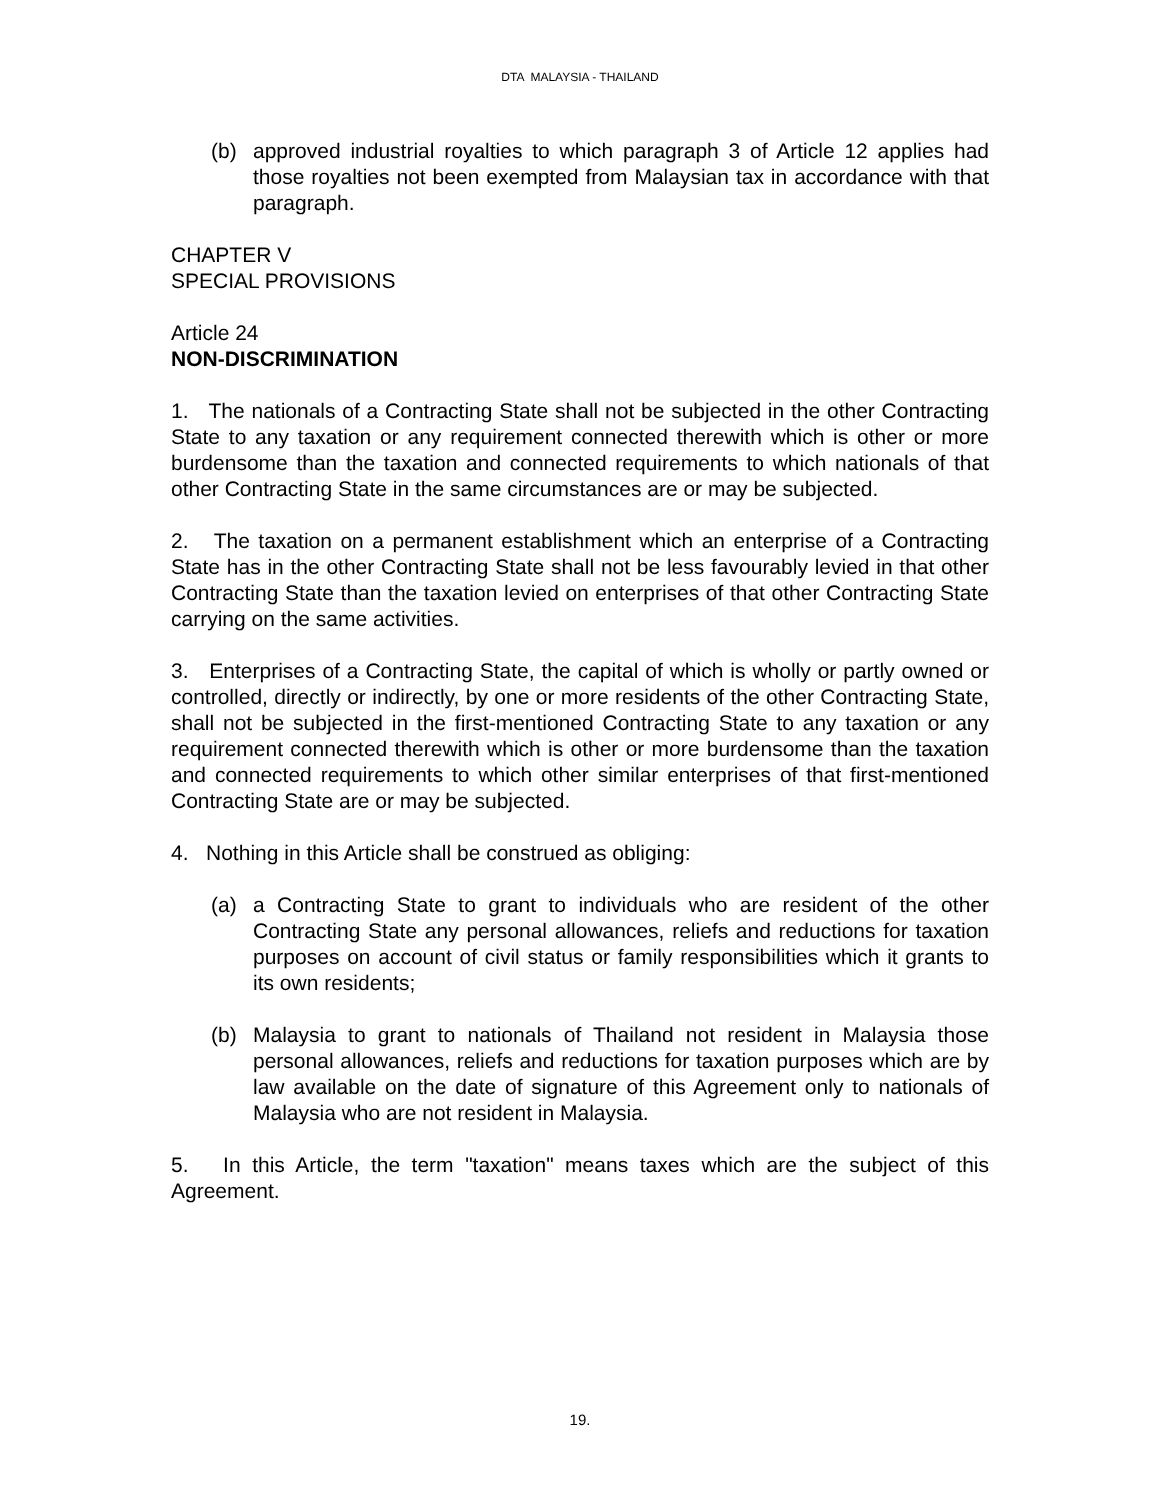DTA MALAYSIA - THAILAND
(b) approved industrial royalties to which paragraph 3 of Article 12 applies had those royalties not been exempted from Malaysian tax in accordance with that paragraph.
CHAPTER V
SPECIAL PROVISIONS
Article 24
NON-DISCRIMINATION
1. The nationals of a Contracting State shall not be subjected in the other Contracting State to any taxation or any requirement connected therewith which is other or more burdensome than the taxation and connected requirements to which nationals of that other Contracting State in the same circumstances are or may be subjected.
2. The taxation on a permanent establishment which an enterprise of a Contracting State has in the other Contracting State shall not be less favourably levied in that other Contracting State than the taxation levied on enterprises of that other Contracting State carrying on the same activities.
3. Enterprises of a Contracting State, the capital of which is wholly or partly owned or controlled, directly or indirectly, by one or more residents of the other Contracting State, shall not be subjected in the first-mentioned Contracting State to any taxation or any requirement connected therewith which is other or more burdensome than the taxation and connected requirements to which other similar enterprises of that first-mentioned Contracting State are or may be subjected.
4. Nothing in this Article shall be construed as obliging:
(a) a Contracting State to grant to individuals who are resident of the other Contracting State any personal allowances, reliefs and reductions for taxation purposes on account of civil status or family responsibilities which it grants to its own residents;
(b) Malaysia to grant to nationals of Thailand not resident in Malaysia those personal allowances, reliefs and reductions for taxation purposes which are by law available on the date of signature of this Agreement only to nationals of Malaysia who are not resident in Malaysia.
5. In this Article, the term "taxation" means taxes which are the subject of this Agreement.
19.